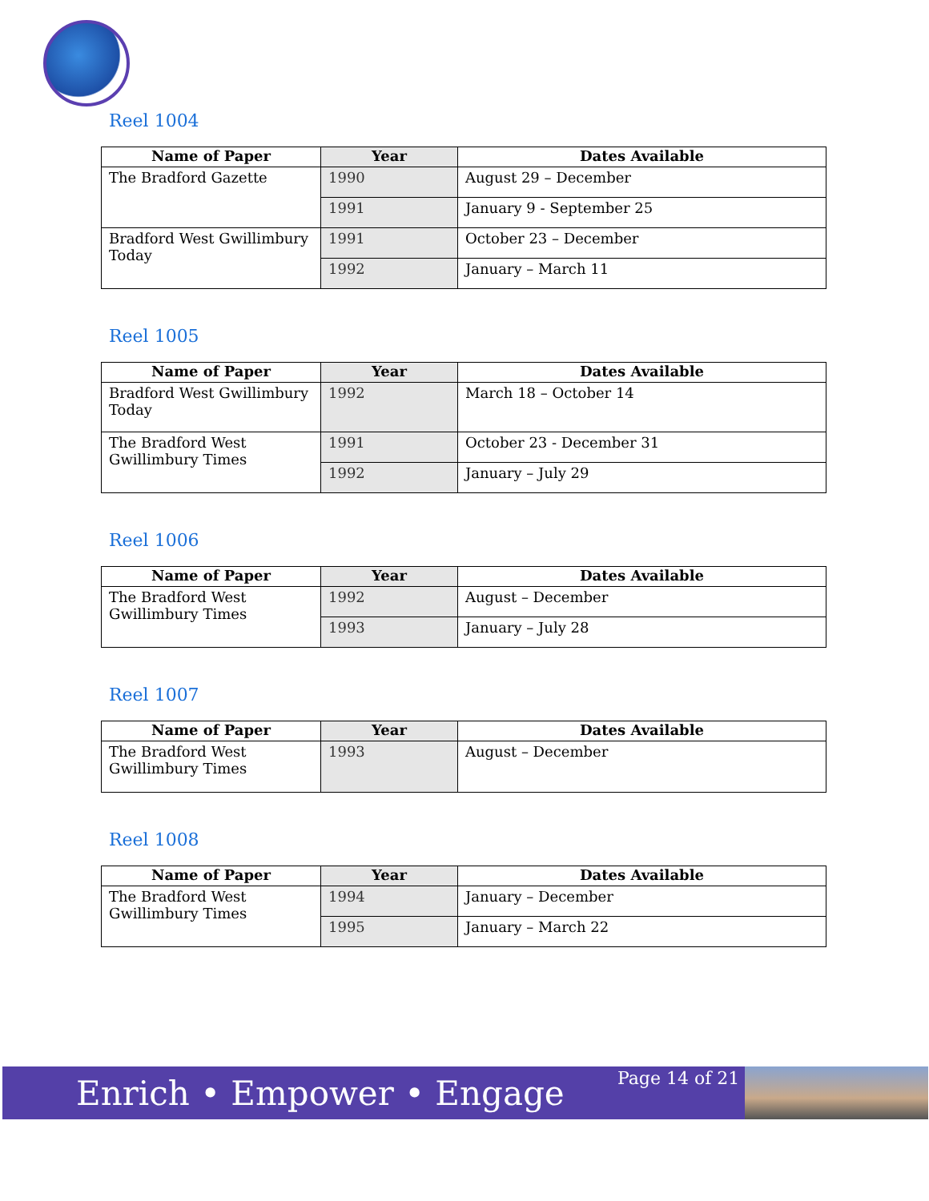Reel 1004
| Name of Paper | Year | Dates Available |
| --- | --- | --- |
| The Bradford Gazette | 1990 | August 29 – December |
| | 1991 | January 9 - September 25 |
| Bradford West Gwillimbury Today | 1991 | October 23 – December |
| | 1992 | January – March 11 |
Reel 1005
| Name of Paper | Year | Dates Available |
| --- | --- | --- |
| Bradford West Gwillimbury Today | 1992 | March 18 – October 14 |
| The Bradford West Gwillimbury Times | 1991 | October 23 - December 31 |
| | 1992 | January – July 29 |
Reel 1006
| Name of Paper | Year | Dates Available |
| --- | --- | --- |
| The Bradford West Gwillimbury Times | 1992 | August – December |
| | 1993 | January – July 28 |
Reel 1007
| Name of Paper | Year | Dates Available |
| --- | --- | --- |
| The Bradford West Gwillimbury Times | 1993 | August – December |
Reel 1008
| Name of Paper | Year | Dates Available |
| --- | --- | --- |
| The Bradford West Gwillimbury Times | 1994 | January – December |
| | 1995 | January – March 22 |
Enrich • Empower • Engage
Page 14 of 21